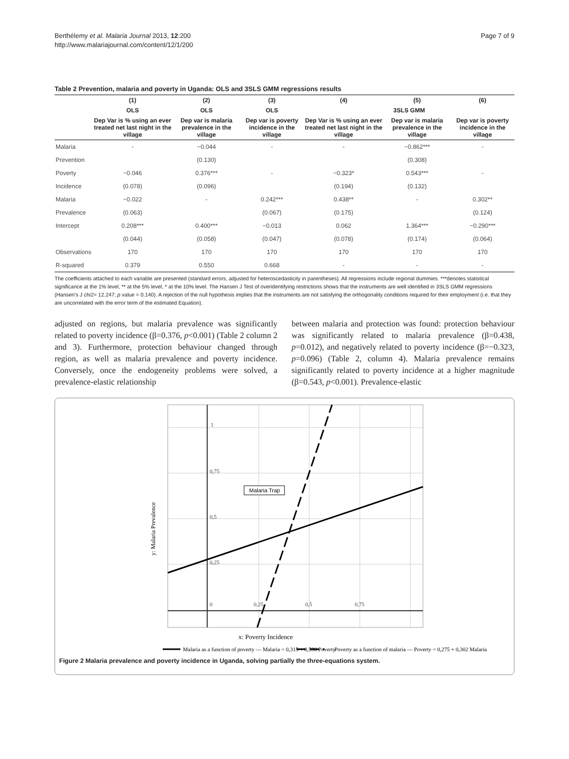Berthélemy et al. Malaria Journal 2013, 12:200
http://www.malariajournal.com/content/12/1/200
Page 7 of 9
Table 2 Prevention, malaria and poverty in Uganda: OLS and 3SLS GMM regressions results
| | (1) | (2) | (3) | (4) | (5) | (6) |
| --- | --- | --- | --- | --- | --- | --- |
| | OLS | OLS | OLS | 3SLS GMM | | |
| | Dep Var is % using an ever treated net last night in the village | Dep var is malaria prevalence in the village | Dep var is poverty incidence in the village | Dep Var is % using an ever treated net last night in the village | Dep var is malaria prevalence in the village | Dep var is poverty incidence in the village |
| Malaria | - | −0.044 | - | - | −0.862*** | - |
| Prevention | | (0.130) | | | (0.308) | |
| Poverty | −0.046 | 0.376*** | - | −0.323* | 0.543*** | - |
| Incidence | (0.078) | (0.096) | | (0.194) | (0.132) | |
| Malaria | −0.022 | - | 0.242*** | 0.438** | - | 0.302** |
| Prevalence | (0.063) | | (0.067) | (0.175) | | (0.124) |
| Intercept | 0.208*** | 0.400*** | −0.013 | 0.062 | 1.364*** | −0.290*** |
| | (0.044) | (0.058) | (0.047) | (0.078) | (0.174) | (0.064) |
| Observations | 170 | 170 | 170 | 170 | 170 | 170 |
| R-squared | 0.379 | 0.550 | 0.668 | - | - | - |
The coefficients attached to each variable are presented (standard errors, adjusted for heteroscedasticity in parentheses). All regressions include regional dummies. ***denotes statistical significance at the 1% level, ** at the 5% level, * at the 10% level. The Hansen J Test of overidentifying restrictions shows that the instruments are well identified in 3SLS GMM regressions (Hansen's J chi2= 12.247; p value = 0.140). A rejection of the null hypothesis implies that the instruments are not satisfying the orthogonality conditions required for their employment (i.e. that they are uncorrelated with the error term of the estimated Equation).
adjusted on regions, but malaria prevalence was significantly related to poverty incidence (β=0.376, p<0.001) (Table 2 column 2 and 3). Furthermore, protection behaviour changed through region, as well as malaria prevalence and poverty incidence. Conversely, once the endogeneity problems were solved, a prevalence-elastic relationship
between malaria and protection was found: protection behaviour was significantly related to malaria prevalence (β=0.438, p=0.012), and negatively related to poverty incidence (β=−0.323, p=0.096) (Table 2, column 4). Malaria prevalence remains significantly related to poverty incidence at a higher magnitude (β=0.543, p<0.001). Prevalence-elastic
0
0,25
0,5
0,75
0,25
0,5
0,75
1
Malaria Trap
y: Malaria Prevalence
x: Poverty Incidence
Malaria as a function of poverty — Malaria = 0,315 + 0,596 Poverty
Poverty as a function of malaria — Poverty = 0,275 + 0,302 Malaria
Figure 2 Malaria prevalence and poverty incidence in Uganda, solving partially the three-equations system.